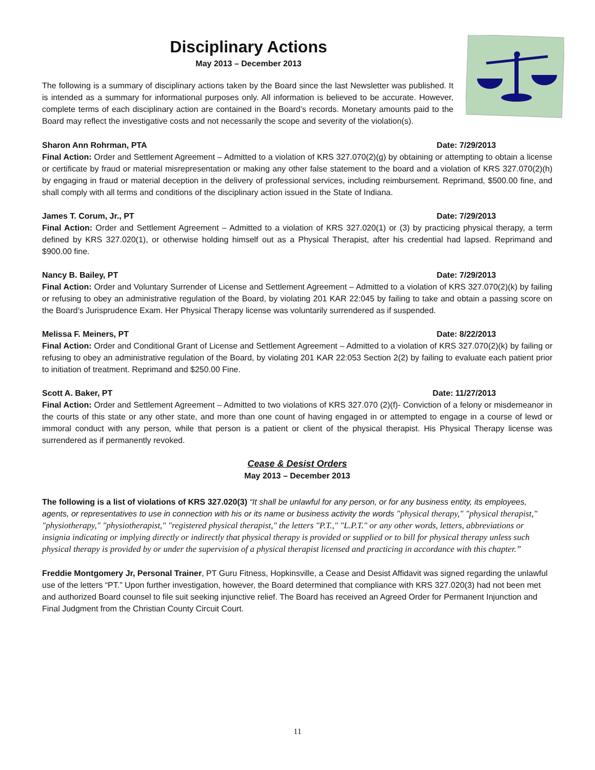Disciplinary Actions
May 2013 – December 2013
The following is a summary of disciplinary actions taken by the Board since the last Newsletter was published. It is intended as a summary for informational purposes only. All information is believed to be accurate. However, complete terms of each disciplinary action are contained in the Board’s records. Monetary amounts paid to the Board may reflect the investigative costs and not necessarily the scope and severity of the violation(s).
Sharon Ann Rohrman, PTA Date: 7/29/2013
Final Action: Order and Settlement Agreement – Admitted to a violation of KRS 327.070(2)(g) by obtaining or attempting to obtain a license or certificate by fraud or material misrepresentation or making any other false statement to the board and a violation of KRS 327.070(2)(h) by engaging in fraud or material deception in the delivery of professional services, including reimbursement. Reprimand, $500.00 fine, and shall comply with all terms and conditions of the disciplinary action issued in the State of Indiana.
James T. Corum, Jr., PT Date: 7/29/2013
Final Action: Order and Settlement Agreement – Admitted to a violation of KRS 327.020(1) or (3) by practicing physical therapy, a term defined by KRS 327.020(1), or otherwise holding himself out as a Physical Therapist, after his credential had lapsed. Reprimand and $900.00 fine.
Nancy B. Bailey, PT Date: 7/29/2013
Final Action: Order and Voluntary Surrender of License and Settlement Agreement – Admitted to a violation of KRS 327.070(2)(k) by failing or refusing to obey an administrative regulation of the Board, by violating 201 KAR 22:045 by failing to take and obtain a passing score on the Board’s Jurisprudence Exam. Her Physical Therapy license was voluntarily surrendered as if suspended.
Melissa F. Meiners, PT Date: 8/22/2013
Final Action: Order and Conditional Grant of License and Settlement Agreement – Admitted to a violation of KRS 327.070(2)(k) by failing or refusing to obey an administrative regulation of the Board, by violating 201 KAR 22:053 Section 2(2) by failing to evaluate each patient prior to initiation of treatment. Reprimand and $250.00 Fine.
Scott A. Baker, PT Date: 11/27/2013
Final Action: Order and Settlement Agreement – Admitted to two violations of KRS 327.070 (2)(f)- Conviction of a felony or misdemeanor in the courts of this state or any other state, and more than one count of having engaged in or attempted to engage in a course of lewd or immoral conduct with any person, while that person is a patient or client of the physical therapist. His Physical Therapy license was surrendered as if permanently revoked.
Cease & Desist Orders
May 2013 – December 2013
The following is a list of violations of KRS 327.020(3) “It shall be unlawful for any person, or for any business entity, its employees, agents, or representatives to use in connection with his or its name or business activity the words "physical therapy," "physical therapist," "physiotherapy," "physiotherapist," "registered physical therapist," the letters "P.T.," "L.P.T." or any other words, letters, abbreviations or insignia indicating or implying directly or indirectly that physical therapy is provided or supplied or to bill for physical therapy unless such physical therapy is provided by or under the supervision of a physical therapist licensed and practicing in accordance with this chapter.”
Freddie Montgomery Jr, Personal Trainer, PT Guru Fitness, Hopkinsville, a Cease and Desist Affidavit was signed regarding the unlawful use of the letters “PT.” Upon further investigation, however, the Board determined that compliance with KRS 327.020(3) had not been met and authorized Board counsel to file suit seeking injunctive relief. The Board has received an Agreed Order for Permanent Injunction and Final Judgment from the Christian County Circuit Court.
11